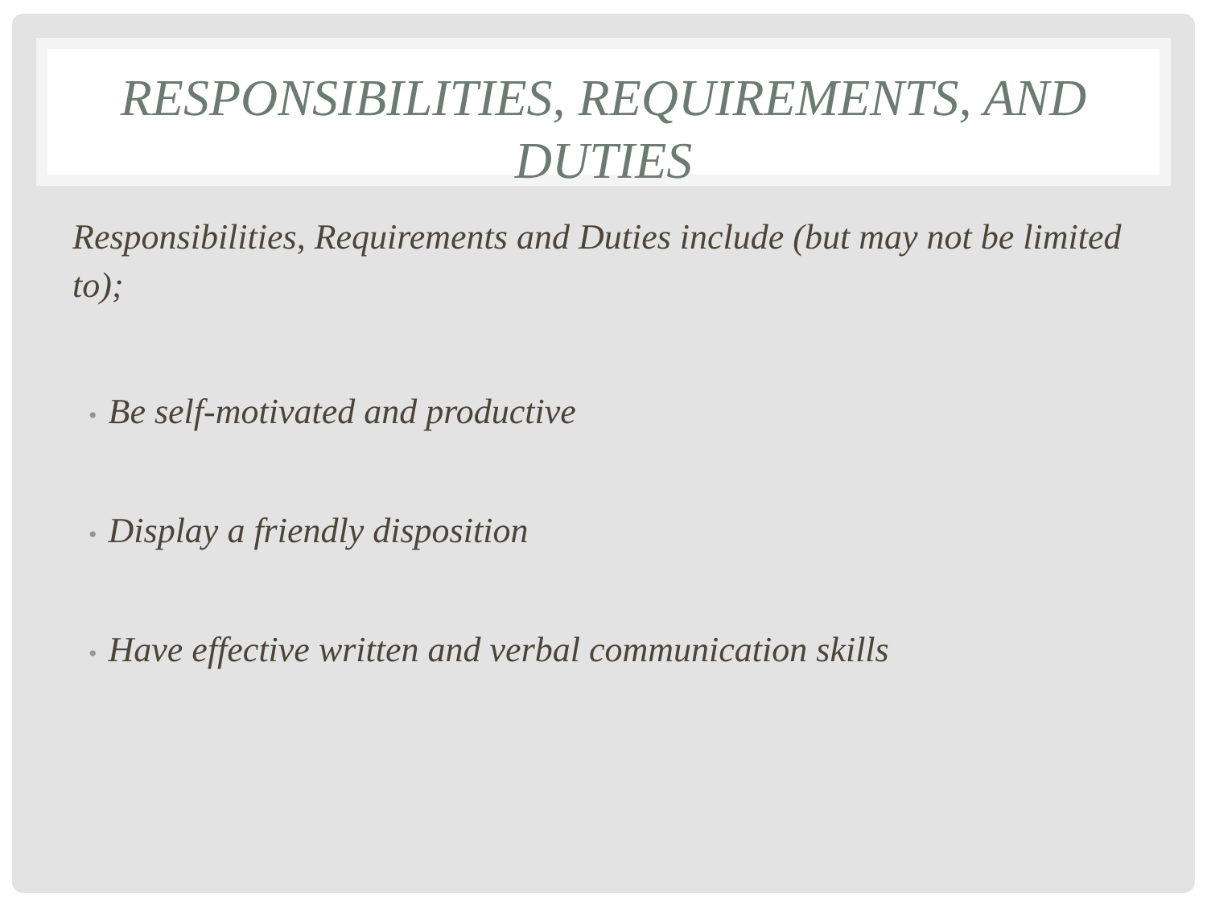RESPONSIBILITIES, REQUIREMENTS, AND DUTIES
Responsibilities, Requirements and Duties include (but may not be limited to);
• Be self-motivated and productive
• Display a friendly disposition
• Have effective written and verbal communication skills